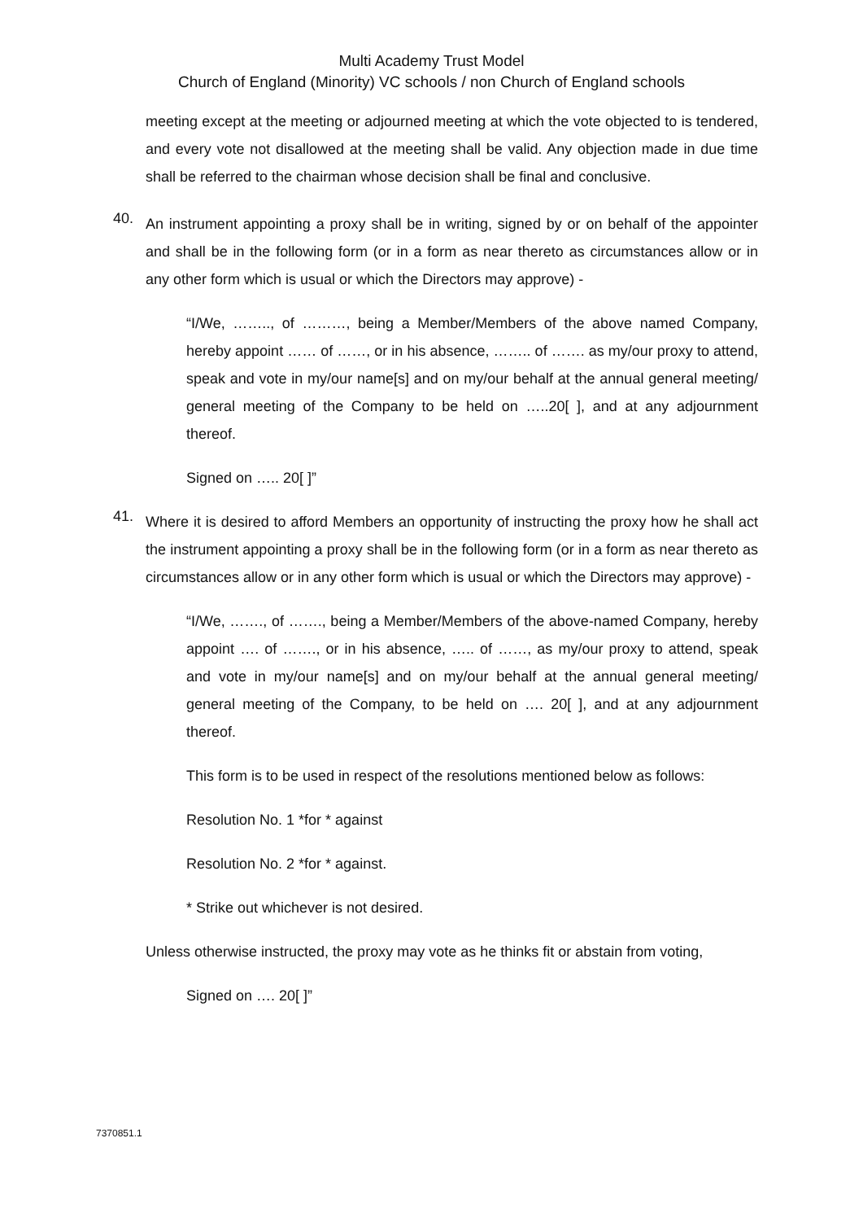Multi Academy Trust Model
Church of England (Minority) VC schools / non Church of England schools
meeting except at the meeting or adjourned meeting at which the vote objected to is tendered, and every vote not disallowed at the meeting shall be valid. Any objection made in due time shall be referred to the chairman whose decision shall be final and conclusive.
40.
An instrument appointing a proxy shall be in writing, signed by or on behalf of the appointer and shall be in the following form (or in a form as near thereto as circumstances allow or in any other form which is usual or which the Directors may approve) -
“I/We, …….., of ………, being a Member/Members of the above named Company, hereby appoint …… of ……, or in his absence, …….. of ……. as my/our proxy to attend, speak and vote in my/our name[s] and on my/our behalf at the annual general meeting/ general meeting of the Company to be held on …..20[ ], and at any adjournment thereof.
Signed on ….. 20[ ]”
41.
Where it is desired to afford Members an opportunity of instructing the proxy how he shall act the instrument appointing a proxy shall be in the following form (or in a form as near thereto as circumstances allow or in any other form which is usual or which the Directors may approve) -
“I/We, ……., of ……., being a Member/Members of the above-named Company, hereby appoint …. of ……., or in his absence, ….. of ……, as my/our proxy to attend, speak and vote in my/our name[s] and on my/our behalf at the annual general meeting/ general meeting of the Company, to be held on …. 20[ ], and at any adjournment thereof.
This form is to be used in respect of the resolutions mentioned below as follows:
Resolution No. 1 *for * against
Resolution No. 2 *for * against.
* Strike out whichever is not desired.
Unless otherwise instructed, the proxy may vote as he thinks fit or abstain from voting,
Signed on …. 20[ ]”
7370851.1